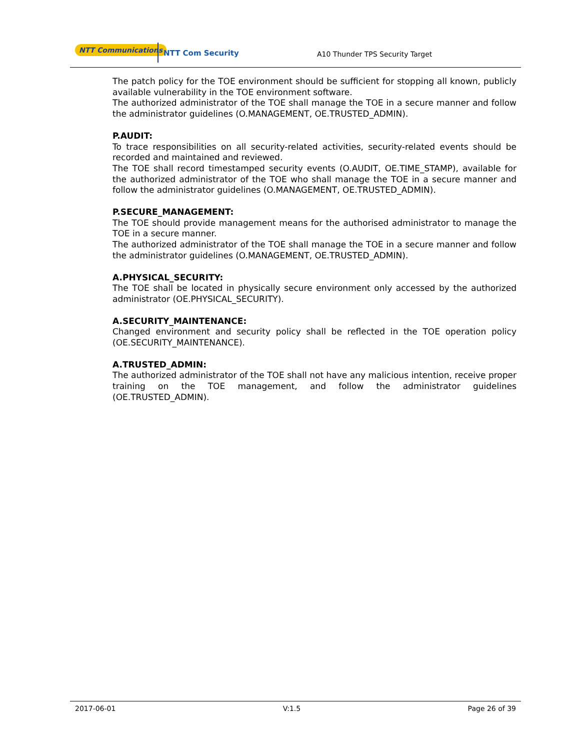NTT Communications
NTT Com Security A10 Thunder TPS Security Target
The patch policy for the TOE environment should be sufficient for stopping all known, publicly available vulnerability in the TOE environment software.
The authorized administrator of the TOE shall manage the TOE in a secure manner and follow the administrator guidelines (O.MANAGEMENT, OE.TRUSTED_ADMIN).
P.AUDIT:
To trace responsibilities on all security-related activities, security-related events should be recorded and maintained and reviewed.
The TOE shall record timestamped security events (O.AUDIT, OE.TIME_STAMP), available for the authorized administrator of the TOE who shall manage the TOE in a secure manner and follow the administrator guidelines (O.MANAGEMENT, OE.TRUSTED_ADMIN).
P.SECURE_MANAGEMENT:
The TOE should provide management means for the authorised administrator to manage the TOE in a secure manner.
The authorized administrator of the TOE shall manage the TOE in a secure manner and follow the administrator guidelines (O.MANAGEMENT, OE.TRUSTED_ADMIN).
A.PHYSICAL_SECURITY:
The TOE shall be located in physically secure environment only accessed by the authorized administrator (OE.PHYSICAL_SECURITY).
A.SECURITY_MAINTENANCE:
Changed environment and security policy shall be reflected in the TOE operation policy (OE.SECURITY_MAINTENANCE).
A.TRUSTED_ADMIN:
The authorized administrator of the TOE shall not have any malicious intention, receive proper training on the TOE management, and follow the administrator guidelines (OE.TRUSTED_ADMIN).
2017-06-01 V:1.5 Page 26 of 39